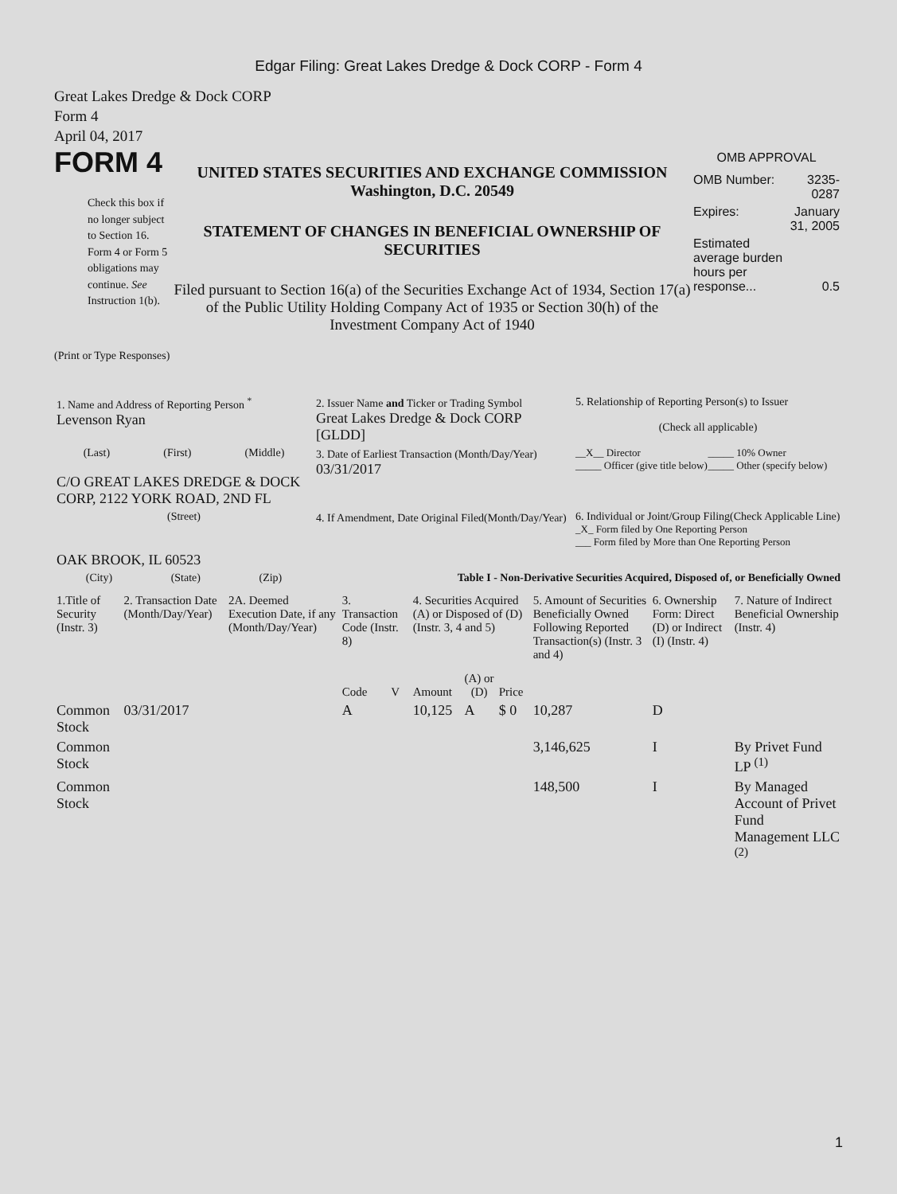Edgar Filing: Great Lakes Dredge & Dock CORP - Form 4
Great Lakes Dredge & Dock CORP
Form 4
April 04, 2017
FORM 4
Check this box if no longer subject to Section 16. Form 4 or Form 5 obligations may continue. See Instruction 1(b).
UNITED STATES SECURITIES AND EXCHANGE COMMISSION
Washington, D.C. 20549
STATEMENT OF CHANGES IN BENEFICIAL OWNERSHIP OF SECURITIES
Filed pursuant to Section 16(a) of the Securities Exchange Act of 1934, Section 17(a) of the Public Utility Holding Company Act of 1935 or Section 30(h) of the Investment Company Act of 1940
OMB APPROVAL
| OMB Number: | 3235-0287 |
| Expires: | January 31, 2005 |
| Estimated average burden hours per response... | 0.5 |
(Print or Type Responses)
| 1. Name and Address of Reporting Person <sup>*</sup> Levenson Ryan | 2. Issuer Name and Ticker or Trading Symbol Great Lakes Dredge & Dock CORP [GLDD] | 5. Relationship of Reporting Person(s) to Issuer (Check all applicable) |
| (Last) (First) (Middle) C/O GREAT LAKES DREDGE & DOCK CORP, 2122 YORK ROAD, 2ND FL | 3. Date of Earliest Transaction (Month/Day/Year) 03/31/2017 | __X__ Director _____ Officer (give title below) _____ 10% Owner _____ Other (specify below) |
| (Street) OAK BROOK, IL 60523 | 4. If Amendment, Date Original Filed(Month/Day/Year) | 6. Individual or Joint/Group Filing(Check Applicable Line) _X_ Form filed by One Reporting Person ___ Form filed by More than One Reporting Person |
| (City) (State) (Zip) | Table I - Non-Derivative Securities Acquired, Disposed of, or Beneficially Owned | |
| 1.Title of Security (Instr. 3) | 2. Transaction Date (Month/Day/Year) | 2A. Deemed Execution Date, if any (Month/Day/Year) | 3. Transaction Code (Instr. 8) | | 4. Securities Acquired (A) or Disposed of (D) (Instr. 3, 4 and 5) | | | 5. Amount of Securities Beneficially Owned Following Reported Transaction(s) (Instr. 3 and 4) | 6. Ownership Form: Direct (D) or Indirect (I) (Instr. 4) | 7. Nature of Indirect Beneficial Ownership (Instr. 4) |
| | | | Code | V | Amount | (A) or (D) | Price | | | |
| Common Stock | 03/31/2017 | | A | | 10,125 | A | $ 0 | 10,287 | D | |
| Common Stock | | | | | | | | 3,146,625 | I | By Privet Fund LP <sup>(1)</sup> |
| Common Stock | | | | | | | | 148,500 | I | By Managed Account of Privet Fund Management LLC <sup>(2)</sup> |
1